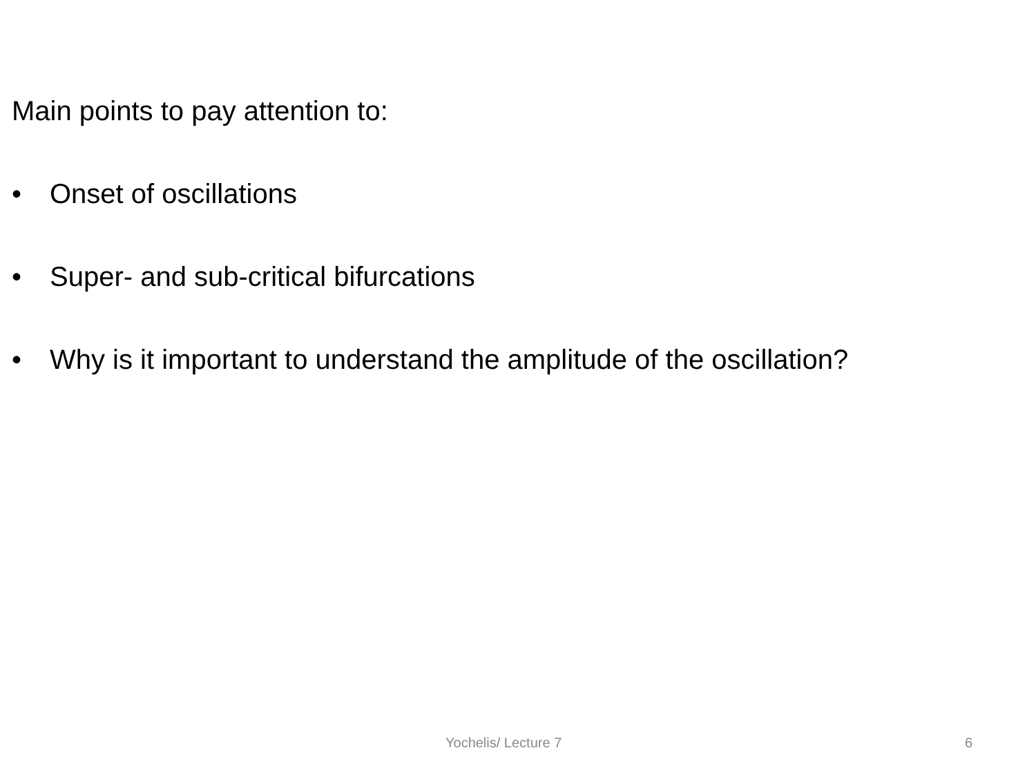Main points to pay attention to:
• Onset of oscillations
• Super- and sub-critical bifurcations
• Why is it important to understand the amplitude of the oscillation?
Yochelis/ Lecture 7 6